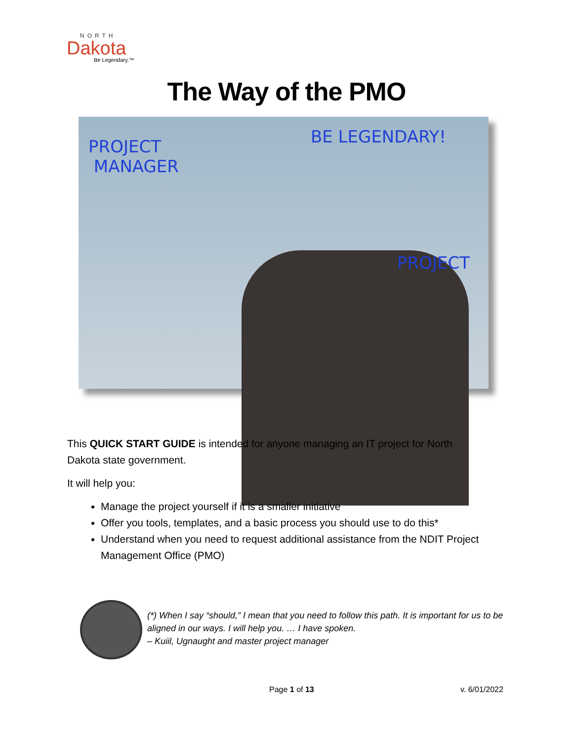NORTH
Dakota
Be Legendary.™
The Way of the PMO
PROJECT
MANAGER
BE LEGENDARY!
PROJECT
This QUICK START GUIDE is intended for anyone managing an IT project for North Dakota state government.
It will help you:
Manage the project yourself if it is a smaller initiative
Offer you tools, templates, and a basic process you should use to do this*
Understand when you need to request additional assistance from the NDIT Project Management Office (PMO)
(*) When I say “should,” I mean that you need to follow this path. It is important for us to be
aligned in our ways. I will help you. … I have spoken.
– Kuiil, Ugnaught and master project manager
Page 1 of 13 v. 6/01/2022